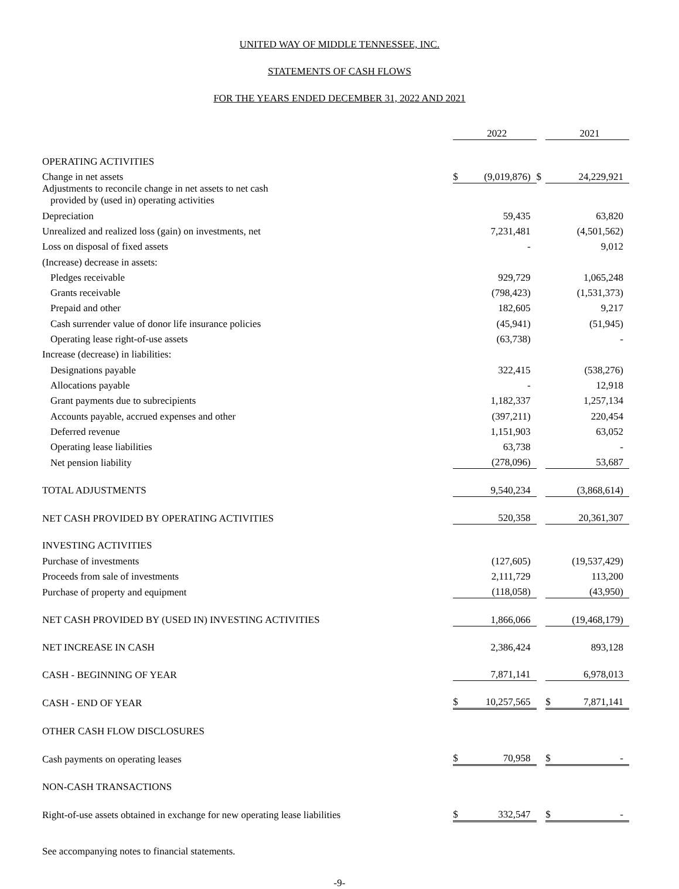UNITED WAY OF MIDDLE TENNESSEE, INC.
STATEMENTS OF CASH FLOWS
FOR THE YEARS ENDED DECEMBER 31, 2022 AND 2021
| | | 2022 | | | 2021 |
| OPERATING ACTIVITIES | | | | | |
| Change in net assets | $ | (9,019,876) | $ | | 24,229,921 |
| Adjustments to reconcile change in net assets to net cash provided by (used in) operating activities | | | | | |
| Depreciation | | 59,435 | | | 63,820 |
| Unrealized and realized loss (gain) on investments, net | | 7,231,481 | | | (4,501,562) |
| Loss on disposal of fixed assets | | - | | | 9,012 |
| (Increase) decrease in assets: | | | | | |
| Pledges receivable | | 929,729 | | | 1,065,248 |
| Grants receivable | | (798,423) | | | (1,531,373) |
| Prepaid and other | | 182,605 | | | 9,217 |
| Cash surrender value of donor life insurance policies | | (45,941) | | | (51,945) |
| Operating lease right-of-use assets | | (63,738) | | | - |
| Increase (decrease) in liabilities: | | | | | |
| Designations payable | | 322,415 | | | (538,276) |
| Allocations payable | | - | | | 12,918 |
| Grant payments due to subrecipients | | 1,182,337 | | | 1,257,134 |
| Accounts payable, accrued expenses and other | | (397,211) | | | 220,454 |
| Deferred revenue | | 1,151,903 | | | 63,052 |
| Operating lease liabilities | | 63,738 | | | - |
| Net pension liability | | (278,096) | | | 53,687 |
| TOTAL ADJUSTMENTS | | 9,540,234 | | | (3,868,614) |
| NET CASH PROVIDED BY OPERATING ACTIVITIES | | 520,358 | | | 20,361,307 |
| INVESTING ACTIVITIES | | | | | |
| Purchase of investments | | (127,605) | | | (19,537,429) |
| Proceeds from sale of investments | | 2,111,729 | | | 113,200 |
| Purchase of property and equipment | | (118,058) | | | (43,950) |
| NET CASH PROVIDED BY (USED IN) INVESTING ACTIVITIES | | 1,866,066 | | | (19,468,179) |
| NET INCREASE IN CASH | | 2,386,424 | | | 893,128 |
| CASH - BEGINNING OF YEAR | | 7,871,141 | | | 6,978,013 |
| CASH - END OF YEAR | $ | 10,257,565 | | $ | 7,871,141 |
| OTHER CASH FLOW DISCLOSURES | | | | | |
| Cash payments on operating leases | $ | 70,958 | | $ | - |
| NON-CASH TRANSACTIONS | | | | | |
| Right-of-use assets obtained in exchange for new operating lease liabilities | $ | 332,547 | | $ | - |
See accompanying notes to financial statements.
-9-